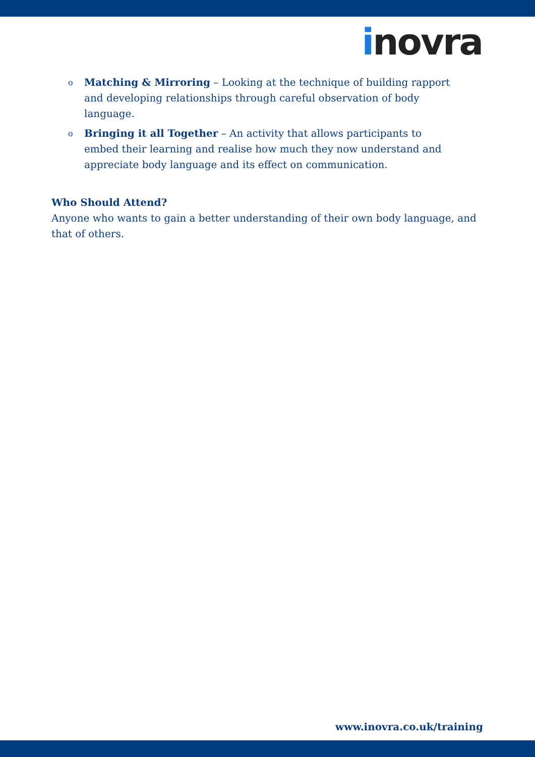inovra
o Matching & Mirroring – Looking at the technique of building rapport and developing relationships through careful observation of body language.
o Bringing it all Together – An activity that allows participants to embed their learning and realise how much they now understand and appreciate body language and its effect on communication.
Who Should Attend?
Anyone who wants to gain a better understanding of their own body language, and that of others.
www.inovra.co.uk/training